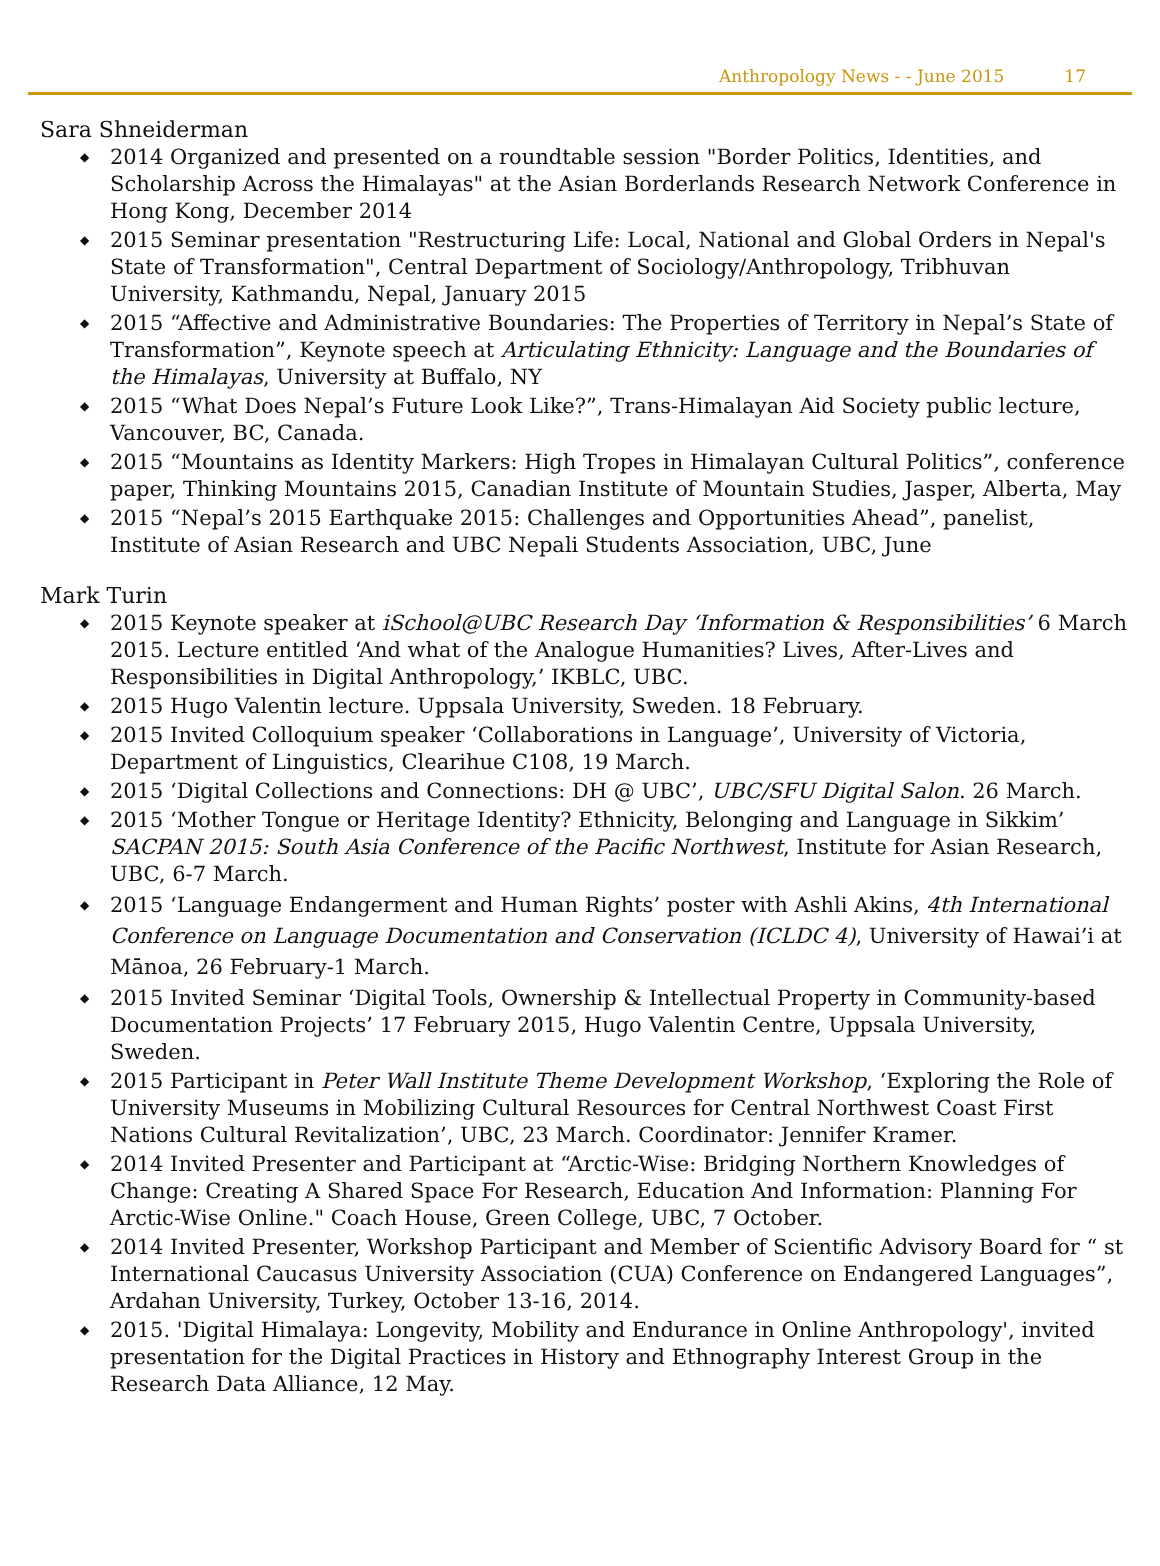Anthropology News - - June 2015 17
Sara Shneiderman
◆ 2014 Organized and presented on a roundtable session "Border Politics, Identities, and Scholarship Across the Himalayas" at the Asian Borderlands Research Network Conference in Hong Kong, December 2014
◆ 2015 Seminar presentation "Restructuring Life: Local, National and Global Orders in Nepal's State of Transformation", Central Department of Sociology/Anthropology, Tribhuvan University, Kathmandu, Nepal, January 2015
◆ 2015 “Affective and Administrative Boundaries: The Properties of Territory in Nepal’s State of Transformation”, Keynote speech at Articulating Ethnicity: Language and the Boundaries of the Himalayas, University at Buffalo, NY
◆ 2015 “What Does Nepal’s Future Look Like?”, Trans-Himalayan Aid Society public lecture, Vancouver, BC, Canada.
◆ 2015 “Mountains as Identity Markers: High Tropes in Himalayan Cultural Politics”, conference paper, Thinking Mountains 2015, Canadian Institute of Mountain Studies, Jasper, Alberta, May
◆ 2015 “Nepal’s 2015 Earthquake 2015: Challenges and Opportunities Ahead”, panelist, Institute of Asian Research and UBC Nepali Students Association, UBC, June
Mark Turin
◆ 2015 Keynote speaker at iSchool@UBC Research Day ‘Information & Responsibilities’ 6 March 2015. Lecture entitled ‘And what of the Analogue Humanities? Lives, After-Lives and Responsibilities in Digital Anthropology,’ IKBLC, UBC.
◆ 2015 Hugo Valentin lecture. Uppsala University, Sweden. 18 February.
◆ 2015 Invited Colloquium speaker ‘Collaborations in Language’, University of Victoria, Department of Linguistics, Clearihue C108, 19 March.
◆ 2015 ‘Digital Collections and Connections: DH @ UBC’, UBC/SFU Digital Salon. 26 March.
◆ 2015 ‘Mother Tongue or Heritage Identity? Ethnicity, Belonging and Language in Sikkim’ SACPAN 2015: South Asia Conference of the Pacific Northwest, Institute for Asian Research, UBC, 6-7 March.
◆ 2015 ‘Language Endangerment and Human Rights’ poster with Ashli Akins, 4th International Conference on Language Documentation and Conservation (ICLDC 4), University of Hawai’i at Mānoa, 26 February-1 March.
◆ 2015 Invited Seminar ‘Digital Tools, Ownership & Intellectual Property in Community-based Documentation Projects’ 17 February 2015, Hugo Valentin Centre, Uppsala University, Sweden.
◆ 2015 Participant in Peter Wall Institute Theme Development Workshop, ‘Exploring the Role of University Museums in Mobilizing Cultural Resources for Central Northwest Coast First Nations Cultural Revitalization’, UBC, 23 March. Coordinator: Jennifer Kramer.
◆ 2014 Invited Presenter and Participant at “Arctic-Wise: Bridging Northern Knowledges of Change: Creating A Shared Space For Research, Education And Information: Planning For Arctic-Wise Online." Coach House, Green College, UBC, 7 October.
◆ 2014 Invited Presenter, Workshop Participant and Member of Scientific Advisory Board for “ st International Caucasus University Association (CUA) Conference on Endangered Languages”, Ardahan University, Turkey, October 13-16, 2014.
◆ 2015. 'Digital Himalaya: Longevity, Mobility and Endurance in Online Anthropology', invited presentation for the Digital Practices in History and Ethnography Interest Group in the Research Data Alliance, 12 May.